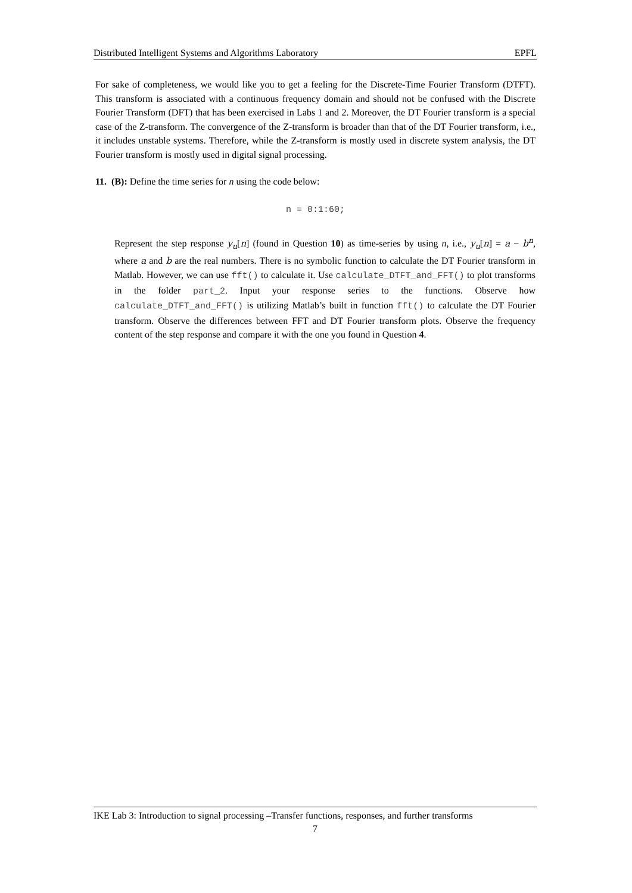Distributed Intelligent Systems and Algorithms Laboratory EPFL
For sake of completeness, we would like you to get a feeling for the Discrete-Time Fourier Transform (DTFT). This transform is associated with a continuous frequency domain and should not be confused with the Discrete Fourier Transform (DFT) that has been exercised in Labs 1 and 2. Moreover, the DT Fourier transform is a special case of the Z-transform. The convergence of the Z-transform is broader than that of the DT Fourier transform, i.e., it includes unstable systems. Therefore, while the Z-transform is mostly used in discrete system analysis, the DT Fourier transform is mostly used in digital signal processing.
11. (B): Define the time series for n using the code below:
n = 0:1:60;
Represent the step response y<sub>u</sub>[n] (found in Question 10) as time-series by using n, i.e., y<sub>u</sub>[n] = a − b<sup>n</sup>, where a and b are the real numbers. There is no symbolic function to calculate the DT Fourier transform in Matlab. However, we can use fft() to calculate it. Use calculate_DTFT_and_FFT() to plot transforms in the folder part_2. Input your response series to the functions. Observe how calculate_DTFT_and_FFT() is utilizing Matlab’s built in function fft() to calculate the DT Fourier transform. Observe the differences between FFT and DT Fourier transform plots. Observe the frequency content of the step response and compare it with the one you found in Question 4.
IKE Lab 3: Introduction to signal processing –Transfer functions, responses, and further transforms
7